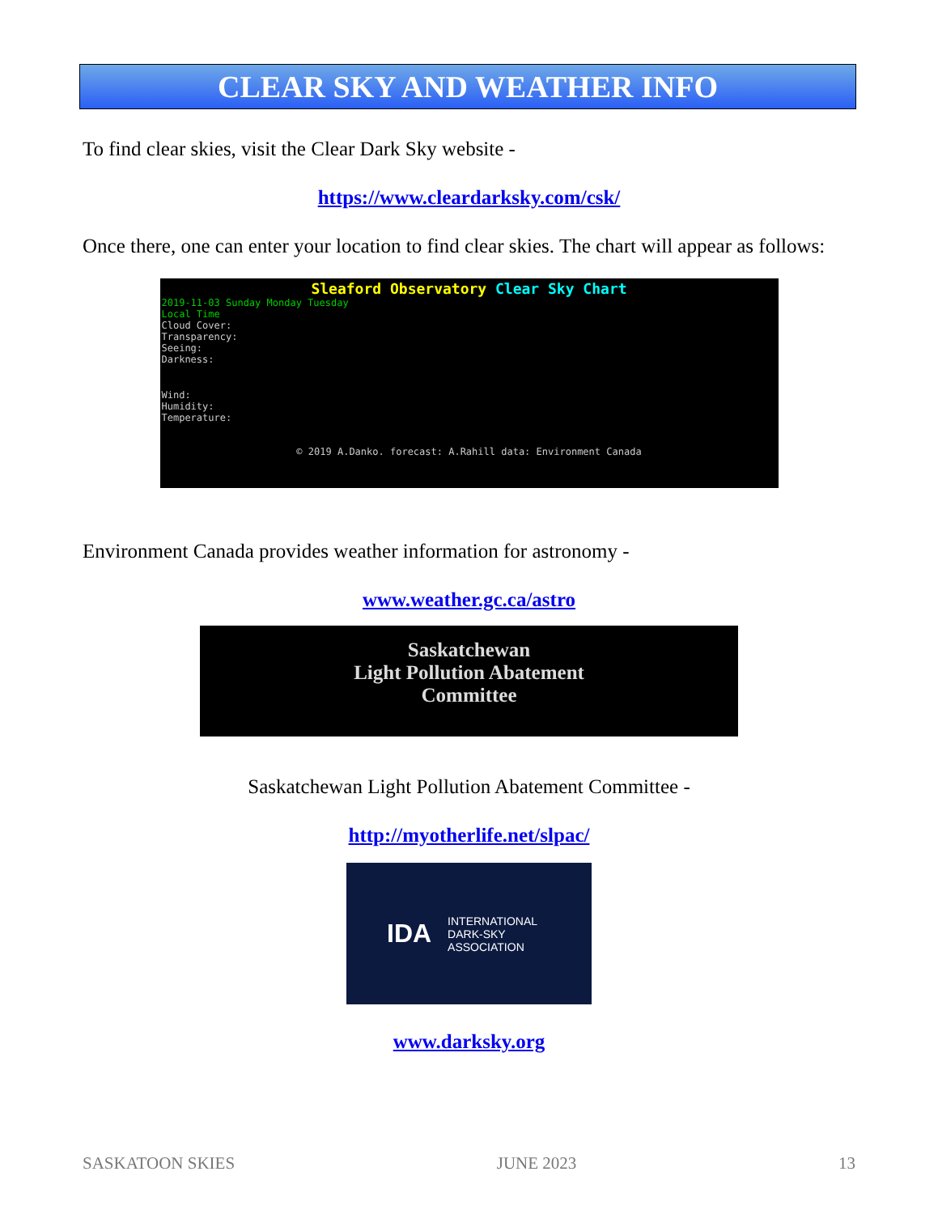CLEAR SKY AND WEATHER INFO
To find clear skies, visit the Clear Dark Sky website -
https://www.cleardarksky.com/csk/
Once there, one can enter your location to find clear skies. The chart will appear as follows:
Sleaford Observatory Clear Sky Chart
2019-11-03 Sunday Monday Tuesday
Local Time
Cloud Cover:
Transparency:
Seeing:
Darkness:
Wind:
Humidity:
Temperature:
© 2019 A.Danko. forecast: A.Rahill data: Environment Canada
Environment Canada provides weather information for astronomy -
www.weather.gc.ca/astro
Saskatchewan
Light Pollution Abatement
Committee
Saskatchewan Light Pollution Abatement Committee -
http://myotherlife.net/slpac/
IDA INTERNATIONAL
DARK-SKY
ASSOCIATION
www.darksky.org
SASKATOON SKIES JUNE 2023 13